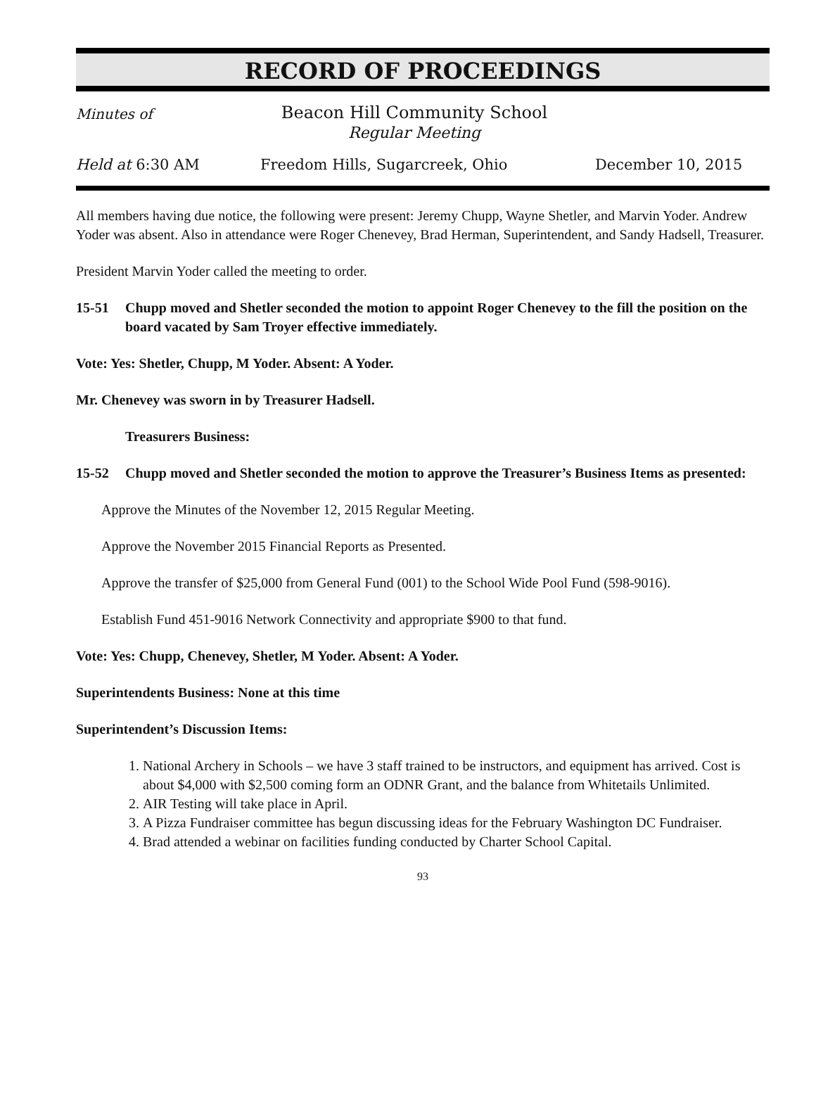RECORD OF PROCEEDINGS
Minutes of
Beacon Hill Community School
Regular Meeting
Held at 6:30 AM Freedom Hills, Sugarcreek, Ohio December 10, 2015
All members having due notice, the following were present: Jeremy Chupp, Wayne Shetler, and Marvin Yoder. Andrew Yoder was absent. Also in attendance were Roger Chenevey, Brad Herman, Superintendent, and Sandy Hadsell, Treasurer.
President Marvin Yoder called the meeting to order.
15-51 Chupp moved and Shetler seconded the motion to appoint Roger Chenevey to the fill the position on the board vacated by Sam Troyer effective immediately.
Vote: Yes: Shetler, Chupp, M Yoder. Absent: A Yoder.
Mr. Chenevey was sworn in by Treasurer Hadsell.
Treasurers Business:
15-52 Chupp moved and Shetler seconded the motion to approve the Treasurer’s Business Items as presented:
Approve the Minutes of the November 12, 2015 Regular Meeting.
Approve the November 2015 Financial Reports as Presented.
Approve the transfer of $25,000 from General Fund (001) to the School Wide Pool Fund (598-9016).
Establish Fund 451-9016 Network Connectivity and appropriate $900 to that fund.
Vote: Yes: Chupp, Chenevey, Shetler, M Yoder. Absent: A Yoder.
Superintendents Business: None at this time
Superintendent’s Discussion Items:
1. National Archery in Schools – we have 3 staff trained to be instructors, and equipment has arrived. Cost is about $4,000 with $2,500 coming form an ODNR Grant, and the balance from Whitetails Unlimited.
2. AIR Testing will take place in April.
3. A Pizza Fundraiser committee has begun discussing ideas for the February Washington DC Fundraiser.
4. Brad attended a webinar on facilities funding conducted by Charter School Capital.
93